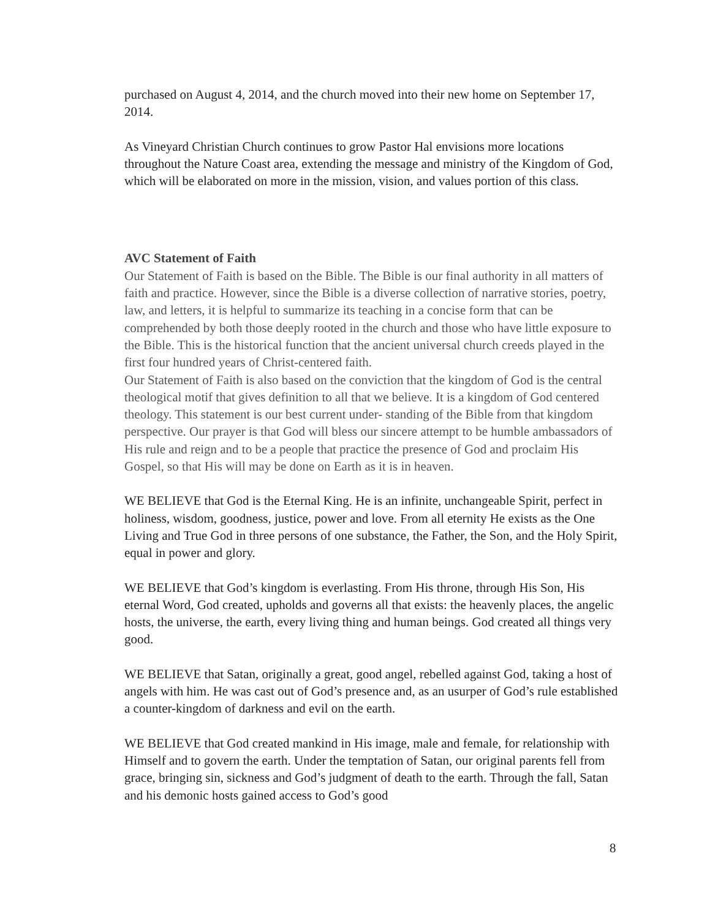purchased on August 4, 2014, and the church moved into their new home on September 17, 2014.
As Vineyard Christian Church continues to grow Pastor Hal envisions more locations throughout the Nature Coast area, extending the message and ministry of the Kingdom of God, which will be elaborated on more in the mission, vision, and values portion of this class.
AVC Statement of Faith
Our Statement of Faith is based on the Bible. The Bible is our final authority in all matters of faith and practice. However, since the Bible is a diverse collection of narrative stories, poetry, law, and letters, it is helpful to summarize its teaching in a concise form that can be comprehended by both those deeply rooted in the church and those who have little exposure to the Bible. This is the historical function that the ancient universal church creeds played in the first four hundred years of Christ-centered faith.
Our Statement of Faith is also based on the conviction that the kingdom of God is the central theological motif that gives definition to all that we believe. It is a kingdom of God centered theology. This statement is our best current under- standing of the Bible from that kingdom perspective. Our prayer is that God will bless our sincere attempt to be humble ambassadors of His rule and reign and to be a people that practice the presence of God and proclaim His Gospel, so that His will may be done on Earth as it is in heaven.
WE BELIEVE that God is the Eternal King. He is an infinite, unchangeable Spirit, perfect in holiness, wisdom, goodness, justice, power and love. From all eternity He exists as the One Living and True God in three persons of one substance, the Father, the Son, and the Holy Spirit, equal in power and glory.
WE BELIEVE that God’s kingdom is everlasting. From His throne, through His Son, His eternal Word, God created, upholds and governs all that exists: the heavenly places, the angelic hosts, the universe, the earth, every living thing and human beings. God created all things very good.
WE BELIEVE that Satan, originally a great, good angel, rebelled against God, taking a host of angels with him. He was cast out of God’s presence and, as an usurper of God’s rule established a counter-kingdom of darkness and evil on the earth.
WE BELIEVE that God created mankind in His image, male and female, for relationship with Himself and to govern the earth. Under the temptation of Satan, our original parents fell from grace, bringing sin, sickness and God’s judgment of death to the earth. Through the fall, Satan and his demonic hosts gained access to God’s good
8